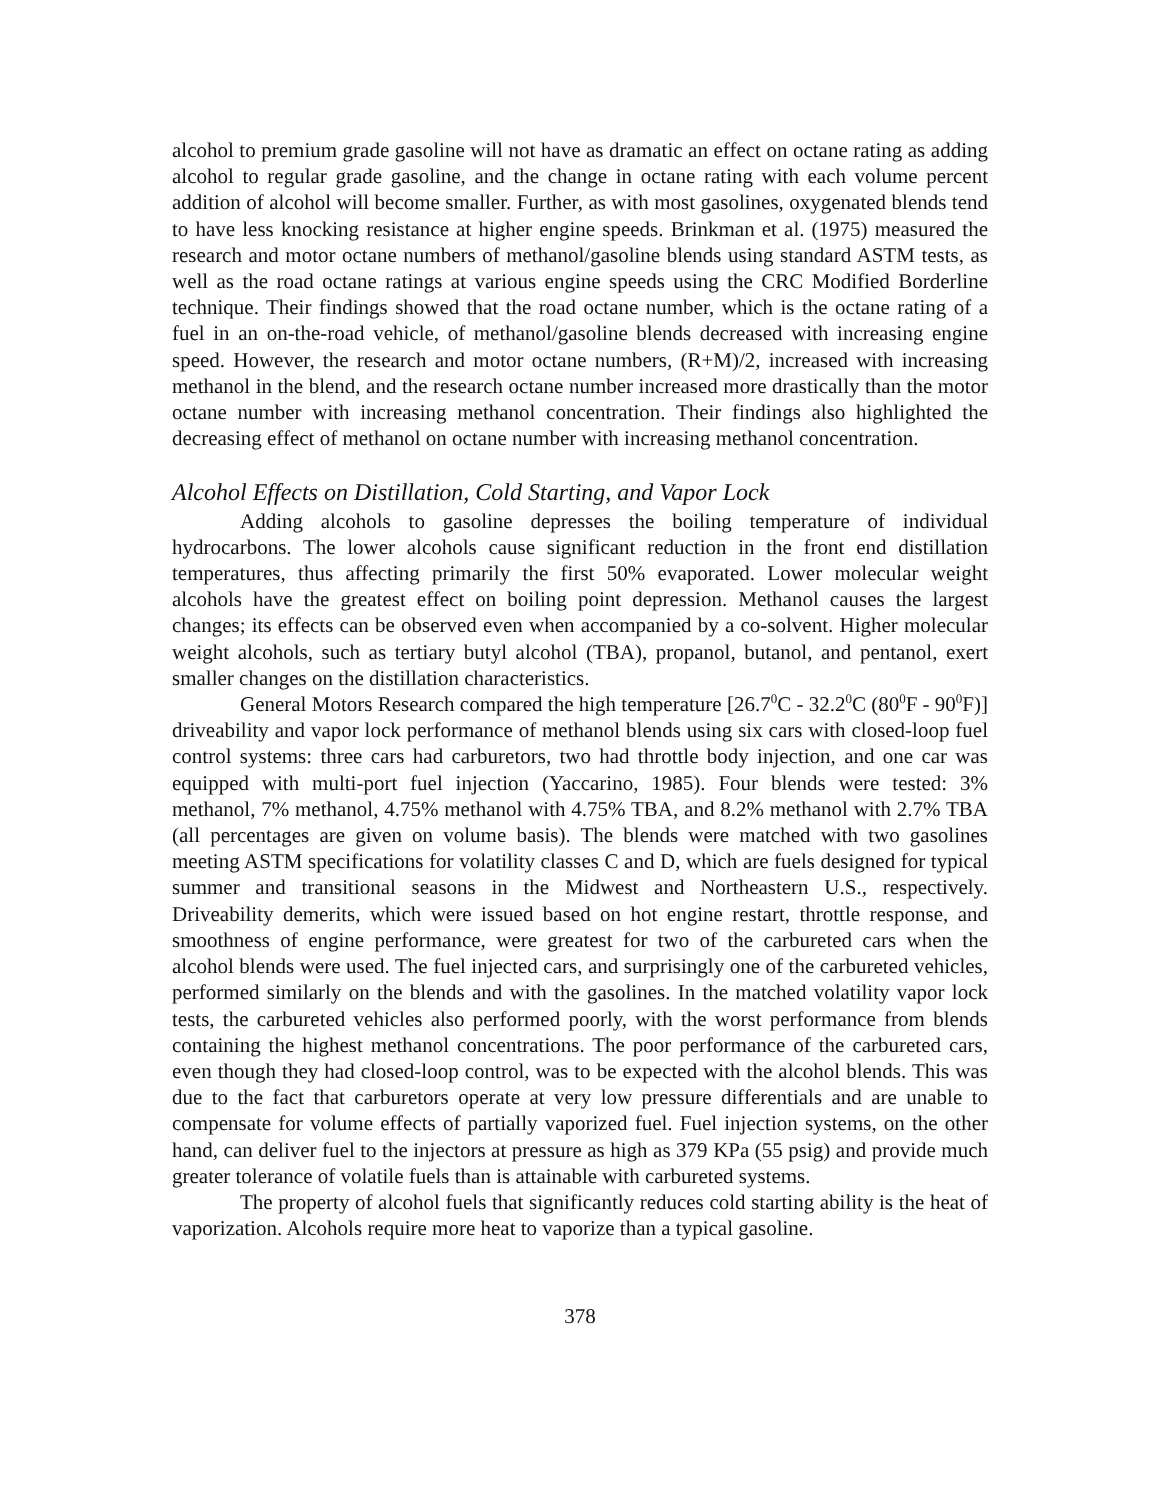alcohol to premium grade gasoline will not have as dramatic an effect on octane rating as adding alcohol to regular grade gasoline, and the change in octane rating with each volume percent addition of alcohol will become smaller. Further, as with most gasolines, oxygenated blends tend to have less knocking resistance at higher engine speeds. Brinkman et al. (1975) measured the research and motor octane numbers of methanol/gasoline blends using standard ASTM tests, as well as the road octane ratings at various engine speeds using the CRC Modified Borderline technique. Their findings showed that the road octane number, which is the octane rating of a fuel in an on-the-road vehicle, of methanol/gasoline blends decreased with increasing engine speed. However, the research and motor octane numbers, (R+M)/2, increased with increasing methanol in the blend, and the research octane number increased more drastically than the motor octane number with increasing methanol concentration. Their findings also highlighted the decreasing effect of methanol on octane number with increasing methanol concentration.
Alcohol Effects on Distillation, Cold Starting, and Vapor Lock
Adding alcohols to gasoline depresses the boiling temperature of individual hydrocarbons. The lower alcohols cause significant reduction in the front end distillation temperatures, thus affecting primarily the first 50% evaporated. Lower molecular weight alcohols have the greatest effect on boiling point depression. Methanol causes the largest changes; its effects can be observed even when accompanied by a co-solvent. Higher molecular weight alcohols, such as tertiary butyl alcohol (TBA), propanol, butanol, and pentanol, exert smaller changes on the distillation characteristics.
General Motors Research compared the high temperature [26.7<sup>0</sup>C - 32.2<sup>0</sup>C (80<sup>0</sup>F - 90<sup>0</sup>F)] driveability and vapor lock performance of methanol blends using six cars with closed-loop fuel control systems: three cars had carburetors, two had throttle body injection, and one car was equipped with multi-port fuel injection (Yaccarino, 1985). Four blends were tested: 3% methanol, 7% methanol, 4.75% methanol with 4.75% TBA, and 8.2% methanol with 2.7% TBA (all percentages are given on volume basis). The blends were matched with two gasolines meeting ASTM specifications for volatility classes C and D, which are fuels designed for typical summer and transitional seasons in the Midwest and Northeastern U.S., respectively. Driveability demerits, which were issued based on hot engine restart, throttle response, and smoothness of engine performance, were greatest for two of the carbureted cars when the alcohol blends were used. The fuel injected cars, and surprisingly one of the carbureted vehicles, performed similarly on the blends and with the gasolines. In the matched volatility vapor lock tests, the carbureted vehicles also performed poorly, with the worst performance from blends containing the highest methanol concentrations. The poor performance of the carbureted cars, even though they had closed-loop control, was to be expected with the alcohol blends. This was due to the fact that carburetors operate at very low pressure differentials and are unable to compensate for volume effects of partially vaporized fuel. Fuel injection systems, on the other hand, can deliver fuel to the injectors at pressure as high as 379 KPa (55 psig) and provide much greater tolerance of volatile fuels than is attainable with carbureted systems.
The property of alcohol fuels that significantly reduces cold starting ability is the heat of vaporization. Alcohols require more heat to vaporize than a typical gasoline.
378